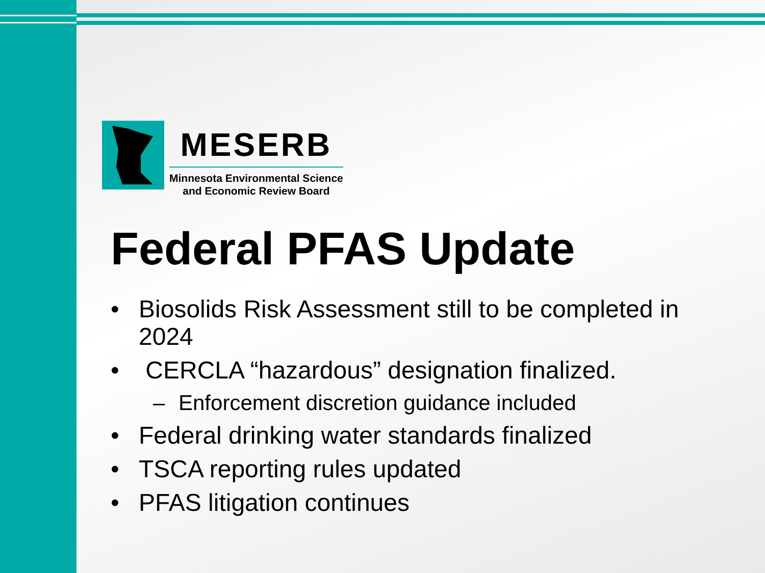MESERB
Minnesota Environmental Science
and Economic Review Board
Federal PFAS Update
• Biosolids Risk Assessment still to be completed in 2024
• CERCLA “hazardous” designation finalized.
– Enforcement discretion guidance included
• Federal drinking water standards finalized
• TSCA reporting rules updated
• PFAS litigation continues